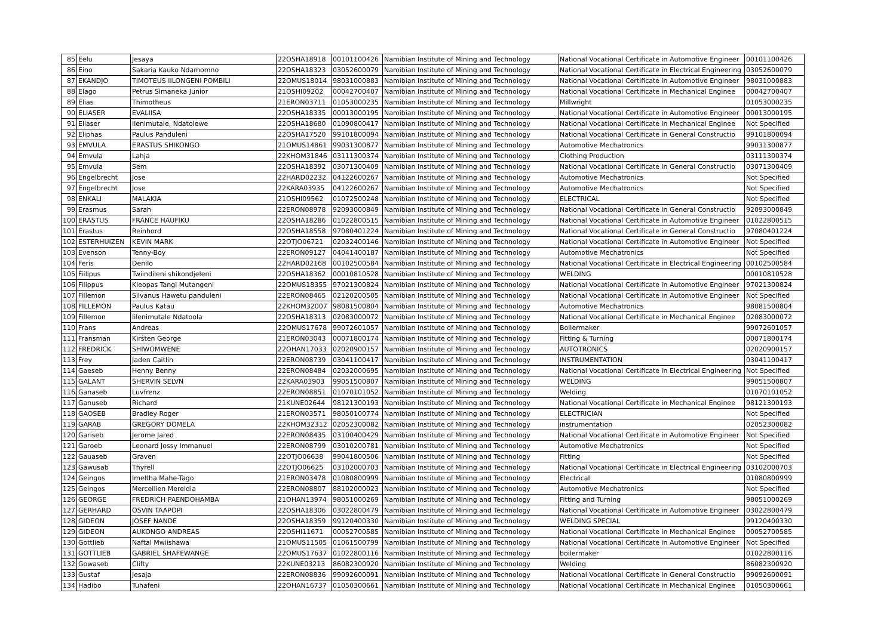| 85 | Eelu | Jesaya | 22OSHA18918 | 00101100426 | Namibian Institute of Mining and Technology | National Vocational Certificate in Automotive Engineer | 00101100426 |
| 86 | Eino | Sakaria Kauko Ndamomno | 22OSHA18323 | 03052600079 | Namibian Institute of Mining and Technology | National Vocational Certificate in Electrical Engineering | 03052600079 |
| 87 | EKANDJO | TIMOTEUS IILONGENI POMBILI | 22OMUS18014 | 98031000883 | Namibian Institute of Mining and Technology | National Vocational Certificate in Automotive Engineer | 98031000883 |
| 88 | Elago | Petrus Simaneka Junior | 21OSHI09202 | 00042700407 | Namibian Institute of Mining and Technology | National Vocational Certificate in Mechanical Enginee | 00042700407 |
| 89 | Elias | Thimotheus | 21ERON03711 | 01053000235 | Namibian Institute of Mining and Technology | Millwright | 01053000235 |
| 90 | ELIASER | EVALIISA | 22OSHA18335 | 00013000195 | Namibian Institute of Mining and Technology | National Vocational Certificate in Automotive Engineer | 00013000195 |
| 91 | Eliaser | Ilenimutale, Ndatolewe | 22OSHA18680 | 01090800417 | Namibian Institute of Mining and Technology | National Vocational Certificate in Mechanical Enginee | Not Specified |
| 92 | Eliphas | Paulus Panduleni | 22OSHA17520 | 99101800094 | Namibian Institute of Mining and Technology | National Vocational Certificate in General Constructio | 99101800094 |
| 93 | EMVULA | ERASTUS SHIKONGO | 21OMUS14861 | 99031300877 | Namibian Institute of Mining and Technology | Automotive Mechatronics | 99031300877 |
| 94 | Emvula | Lahja | 22KHOM31846 | 03111300374 | Namibian Institute of Mining and Technology | Clothing Production | 03111300374 |
| 95 | Emvula | Sem | 22OSHA18392 | 03071300409 | Namibian Institute of Mining and Technology | National Vocational Certificate in General Constructio | 03071300409 |
| 96 | Engelbrecht | Jose | 22HARD02232 | 04122600267 | Namibian Institute of Mining and Technology | Automotive Mechatronics | Not Specified |
| 97 | Engelbrecht | Jose | 22KARA03935 | 04122600267 | Namibian Institute of Mining and Technology | Automotive Mechatronics | Not Specified |
| 98 | ENKALI | MALAKIA | 21OSHI09562 | 01072500248 | Namibian Institute of Mining and Technology | ELECTRICAL | Not Specified |
| 99 | Erasmus | Sarah | 22ERON08978 | 92093000849 | Namibian Institute of Mining and Technology | National Vocational Certificate in General Constructio | 92093000849 |
| 100 | ERASTUS | FRANCE HAUFIKU | 22OSHA18286 | 01022800515 | Namibian Institute of Mining and Technology | National Vocational Certificate in Automotive Engineer | 01022800515 |
| 101 | Erastus | Reinhord | 22OSHA18558 | 97080401224 | Namibian Institute of Mining and Technology | National Vocational Certificate in General Constructio | 97080401224 |
| 102 | ESTERHUIZEN | KEVIN MARK | 22OTJO06721 | 02032400146 | Namibian Institute of Mining and Technology | National Vocational Certificate in Automotive Engineer | Not Specified |
| 103 | Evenson | Tenny-Boy | 22ERON09127 | 04041400187 | Namibian Institute of Mining and Technology | Automotive Mechatronics | Not Specified |
| 104 | Feris | Denilo | 22HARD02168 | 00102500584 | Namibian Institute of Mining and Technology | National Vocational Certificate in Electrical Engineering | 00102500584 |
| 105 | Fiilipus | Twiindileni shikondjeleni | 22OSHA18362 | 00010810528 | Namibian Institute of Mining and Technology | WELDING | 00010810528 |
| 106 | Filippus | Kleopas Tangi Mutangeni | 22OMUS18355 | 97021300824 | Namibian Institute of Mining and Technology | National Vocational Certificate in Automotive Engineer | 97021300824 |
| 107 | Fillemon | Silvanus Hawetu panduleni | 22ERON08465 | 02120200505 | Namibian Institute of Mining and Technology | National Vocational Certificate in Automotive Engineer | Not Specified |
| 108 | FILLEMON | Paulus Katau | 22KHOM32007 | 98081500804 | Namibian Institute of Mining and Technology | Automotive Mechatronics | 98081500804 |
| 109 | Fillemon | Iilenimutale Ndatoola | 22OSHA18313 | 02083000072 | Namibian Institute of Mining and Technology | National Vocational Certificate in Mechanical Enginee | 02083000072 |
| 110 | Frans | Andreas | 22OMUS17678 | 99072601057 | Namibian Institute of Mining and Technology | Boilermaker | 99072601057 |
| 111 | Fransman | Kirsten George | 21ERON03043 | 00071800174 | Namibian Institute of Mining and Technology | Fitting & Turning | 00071800174 |
| 112 | FREDRICK | SHIWOMWENE | 22OHAN17033 | 02020900157 | Namibian Institute of Mining and Technology | AUTOTRONICS | 02020900157 |
| 113 | Frey | Jaden Caitlin | 22ERON08739 | 03041100417 | Namibian Institute of Mining and Technology | INSTRUMENTATION | 03041100417 |
| 114 | Gaeseb | Henny Benny | 22ERON08484 | 02032000695 | Namibian Institute of Mining and Technology | National Vocational Certificate in Electrical Engineering | Not Specified |
| 115 | GALANT | SHERVIN SELVN | 22KARA03903 | 99051500807 | Namibian Institute of Mining and Technology | WELDING | 99051500807 |
| 116 | Ganaseb | Luvfrenz | 22ERON08851 | 01070101052 | Namibian Institute of Mining and Technology | Welding | 01070101052 |
| 117 | Ganuseb | Richard | 21KUNE02644 | 98121300193 | Namibian Institute of Mining and Technology | National Vocational Certificate in Mechanical Enginee | 98121300193 |
| 118 | GAOSEB | Bradley Roger | 21ERON03571 | 98050100774 | Namibian Institute of Mining and Technology | ELECTRICIAN | Not Specified |
| 119 | GARAB | GREGORY DOMELA | 22KHOM32312 | 02052300082 | Namibian Institute of Mining and Technology | instrumentation | 02052300082 |
| 120 | Gariseb | Jerome Jared | 22ERON08435 | 03100400429 | Namibian Institute of Mining and Technology | National Vocational Certificate in Automotive Engineer | Not Specified |
| 121 | Garoeb | Leonard Jossy Immanuel | 22ERON08799 | 03010200781 | Namibian Institute of Mining and Technology | Automotive Mechatronics | Not Specified |
| 122 | Gauaseb | Graven | 22OTJO06638 | 99041800506 | Namibian Institute of Mining and Technology | Fitting | Not Specified |
| 123 | Gawusab | Thyrell | 22OTJO06625 | 03102000703 | Namibian Institute of Mining and Technology | National Vocational Certificate in Electrical Engineering | 03102000703 |
| 124 | Geingos | Imeltha Mahe-Tago | 21ERON03478 | 01080800999 | Namibian Institute of Mining and Technology | Electrical | 01080800999 |
| 125 | Geingos | Mercellien Mereldia | 22ERON08807 | 88102000023 | Namibian Institute of Mining and Technology | Automotive Mechatronics | Not Specified |
| 126 | GEORGE | FREDRICH PAENDOHAMBA | 21OHAN13974 | 98051000269 | Namibian Institute of Mining and Technology | Fitting and Turning | 98051000269 |
| 127 | GERHARD | OSVIN TAAPOPI | 22OSHA18306 | 03022800479 | Namibian Institute of Mining and Technology | National Vocational Certificate in Automotive Engineer | 03022800479 |
| 128 | GIDEON | JOSEF NANDE | 22OSHA18359 | 99120400330 | Namibian Institute of Mining and Technology | WELDING SPECIAL | 99120400330 |
| 129 | GIDEON | AUKONGO ANDREAS | 22OSHI11671 | 00052700585 | Namibian Institute of Mining and Technology | National Vocational Certificate in Mechanical Enginee | 00052700585 |
| 130 | Gottlieb | Naftal Mwiishawa | 21OMUS11505 | 01061500799 | Namibian Institute of Mining and Technology | National Vocational Certificate in Automotive Engineer | Not Specified |
| 131 | GOTTLIEB | GABRIEL SHAFEWANGE | 22OMUS17637 | 01022800116 | Namibian Institute of Mining and Technology | boilermaker | 01022800116 |
| 132 | Gowaseb | Clifty | 22KUNE03213 | 86082300920 | Namibian Institute of Mining and Technology | Welding | 86082300920 |
| 133 | Gustaf | Jesaja | 22ERON08836 | 99092600091 | Namibian Institute of Mining and Technology | National Vocational Certificate in General Constructio | 99092600091 |
| 134 | Hadibo | Tuhafeni | 22OHAN16737 | 01050300661 | Namibian Institute of Mining and Technology | National Vocational Certificate in Mechanical Enginee | 01050300661 |